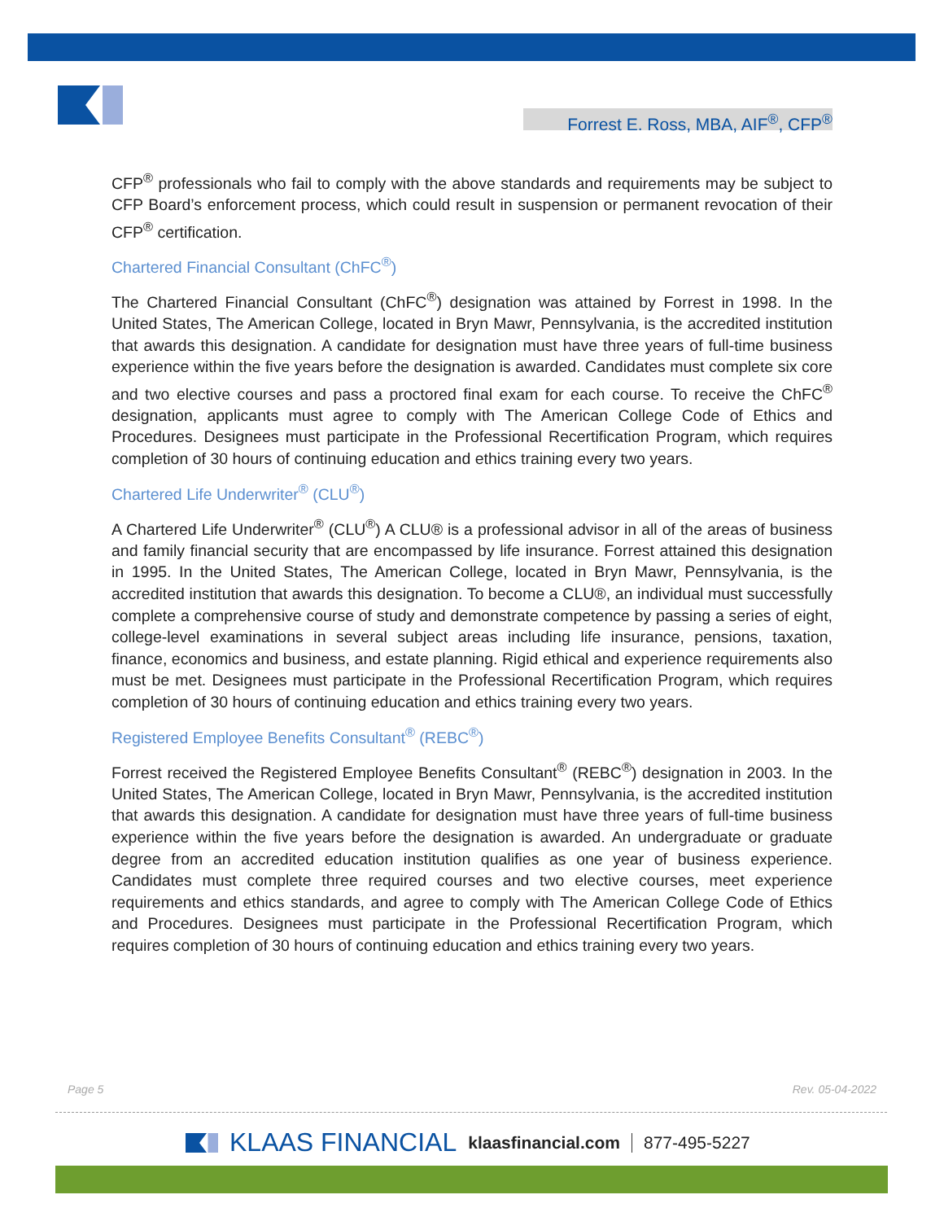Forrest E. Ross, MBA, AIF<sup>®</sup>, CFP<sup>®</sup>
CFP<sup>®</sup> professionals who fail to comply with the above standards and requirements may be subject to CFP Board’s enforcement process, which could result in suspension or permanent revocation of their CFP<sup>®</sup> certification.
Chartered Financial Consultant (ChFC<sup>®</sup>)
The Chartered Financial Consultant (ChFC<sup>®</sup>) designation was attained by Forrest in 1998. In the United States, The American College, located in Bryn Mawr, Pennsylvania, is the accredited institution that awards this designation. A candidate for designation must have three years of full-time business experience within the five years before the designation is awarded. Candidates must complete six core and two elective courses and pass a proctored final exam for each course. To receive the ChFC<sup>®</sup> designation, applicants must agree to comply with The American College Code of Ethics and Procedures. Designees must participate in the Professional Recertification Program, which requires completion of 30 hours of continuing education and ethics training every two years.
Chartered Life Underwriter<sup>®</sup> (CLU<sup>®</sup>)
A Chartered Life Underwriter<sup>®</sup> (CLU<sup>®</sup>) A CLU® is a professional advisor in all of the areas of business and family financial security that are encompassed by life insurance. Forrest attained this designation in 1995. In the United States, The American College, located in Bryn Mawr, Pennsylvania, is the accredited institution that awards this designation. To become a CLU®, an individual must successfully complete a comprehensive course of study and demonstrate competence by passing a series of eight, college-level examinations in several subject areas including life insurance, pensions, taxation, finance, economics and business, and estate planning. Rigid ethical and experience requirements also must be met. Designees must participate in the Professional Recertification Program, which requires completion of 30 hours of continuing education and ethics training every two years.
Registered Employee Benefits Consultant<sup>®</sup> (REBC<sup>®</sup>)
Forrest received the Registered Employee Benefits Consultant<sup>®</sup> (REBC<sup>®</sup>) designation in 2003. In the United States, The American College, located in Bryn Mawr, Pennsylvania, is the accredited institution that awards this designation. A candidate for designation must have three years of full-time business experience within the five years before the designation is awarded. An undergraduate or graduate degree from an accredited education institution qualifies as one year of business experience. Candidates must complete three required courses and two elective courses, meet experience requirements and ethics standards, and agree to comply with The American College Code of Ethics and Procedures. Designees must participate in the Professional Recertification Program, which requires completion of 30 hours of continuing education and ethics training every two years.
Page 5 Rev. 05-04-2022
KLAAS FINANCIAL klaasfinancial.com 877-495-5227